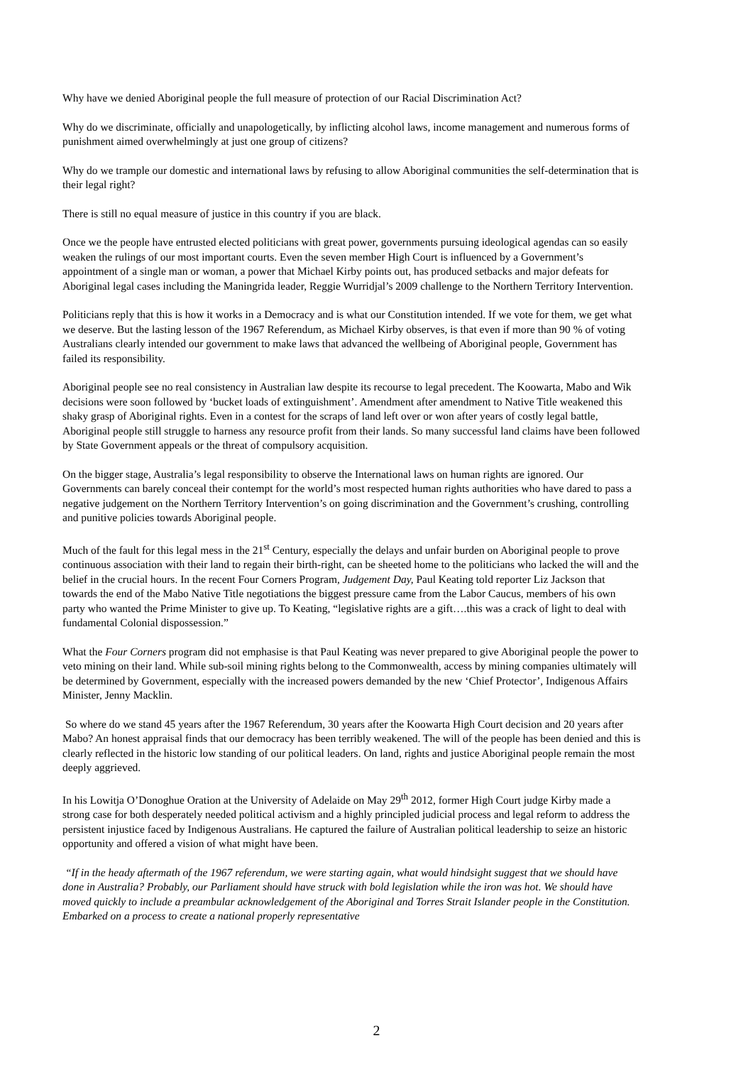Why have we denied Aboriginal people the full measure of protection of our Racial Discrimination Act?
Why do we discriminate, officially and unapologetically, by inflicting alcohol laws, income management and numerous forms of punishment aimed overwhelmingly at just one group of citizens?
Why do we trample our domestic and international laws by refusing to allow Aboriginal communities the self-determination that is their legal right?
There is still no equal measure of justice in this country if you are black.
Once we the people have entrusted elected politicians with great power, governments pursuing ideological agendas can so easily weaken the rulings of our most important courts. Even the seven member High Court is influenced by a Government’s appointment of a single man or woman, a power that Michael Kirby points out, has produced setbacks and major defeats for Aboriginal legal cases including the Maningrida leader, Reggie Wurridjal’s 2009 challenge to the Northern Territory Intervention.
Politicians reply that this is how it works in a Democracy and is what our Constitution intended. If we vote for them, we get what we deserve. But the lasting lesson of the 1967 Referendum, as Michael Kirby observes, is that even if more than 90 % of voting Australians clearly intended our government to make laws that advanced the wellbeing of Aboriginal people, Government has failed its responsibility.
Aboriginal people see no real consistency in Australian law despite its recourse to legal precedent. The Koowarta, Mabo and Wik decisions were soon followed by ‘bucket loads of extinguishment’. Amendment after amendment to Native Title weakened this shaky grasp of Aboriginal rights. Even in a contest for the scraps of land left over or won after years of costly legal battle, Aboriginal people still struggle to harness any resource profit from their lands. So many successful land claims have been followed by State Government appeals or the threat of compulsory acquisition.
On the bigger stage, Australia’s legal responsibility to observe the International laws on human rights are ignored. Our Governments can barely conceal their contempt for the world’s most respected human rights authorities who have dared to pass a negative judgement on the Northern Territory Intervention’s on going discrimination and the Government’s crushing, controlling and punitive policies towards Aboriginal people.
Much of the fault for this legal mess in the 21<sup>st</sup> Century, especially the delays and unfair burden on Aboriginal people to prove continuous association with their land to regain their birth-right, can be sheeted home to the politicians who lacked the will and the belief in the crucial hours. In the recent Four Corners Program, Judgement Day, Paul Keating told reporter Liz Jackson that towards the end of the Mabo Native Title negotiations the biggest pressure came from the Labor Caucus, members of his own party who wanted the Prime Minister to give up. To Keating, “legislative rights are a gift….this was a crack of light to deal with fundamental Colonial dispossession.”
What the Four Corners program did not emphasise is that Paul Keating was never prepared to give Aboriginal people the power to veto mining on their land. While sub-soil mining rights belong to the Commonwealth, access by mining companies ultimately will be determined by Government, especially with the increased powers demanded by the new ‘Chief Protector’, Indigenous Affairs Minister, Jenny Macklin.
So where do we stand 45 years after the 1967 Referendum, 30 years after the Koowarta High Court decision and 20 years after Mabo? An honest appraisal finds that our democracy has been terribly weakened. The will of the people has been denied and this is clearly reflected in the historic low standing of our political leaders. On land, rights and justice Aboriginal people remain the most deeply aggrieved.
In his Lowitja O’Donoghue Oration at the University of Adelaide on May 29<sup>th</sup> 2012, former High Court judge Kirby made a strong case for both desperately needed political activism and a highly principled judicial process and legal reform to address the persistent injustice faced by Indigenous Australians. He captured the failure of Australian political leadership to seize an historic opportunity and offered a vision of what might have been.
“If in the heady aftermath of the 1967 referendum, we were starting again, what would hindsight suggest that we should have done in Australia? Probably, our Parliament should have struck with bold legislation while the iron was hot. We should have moved quickly to include a preambular acknowledgement of the Aboriginal and Torres Strait Islander people in the Constitution. Embarked on a process to create a national properly representative
2